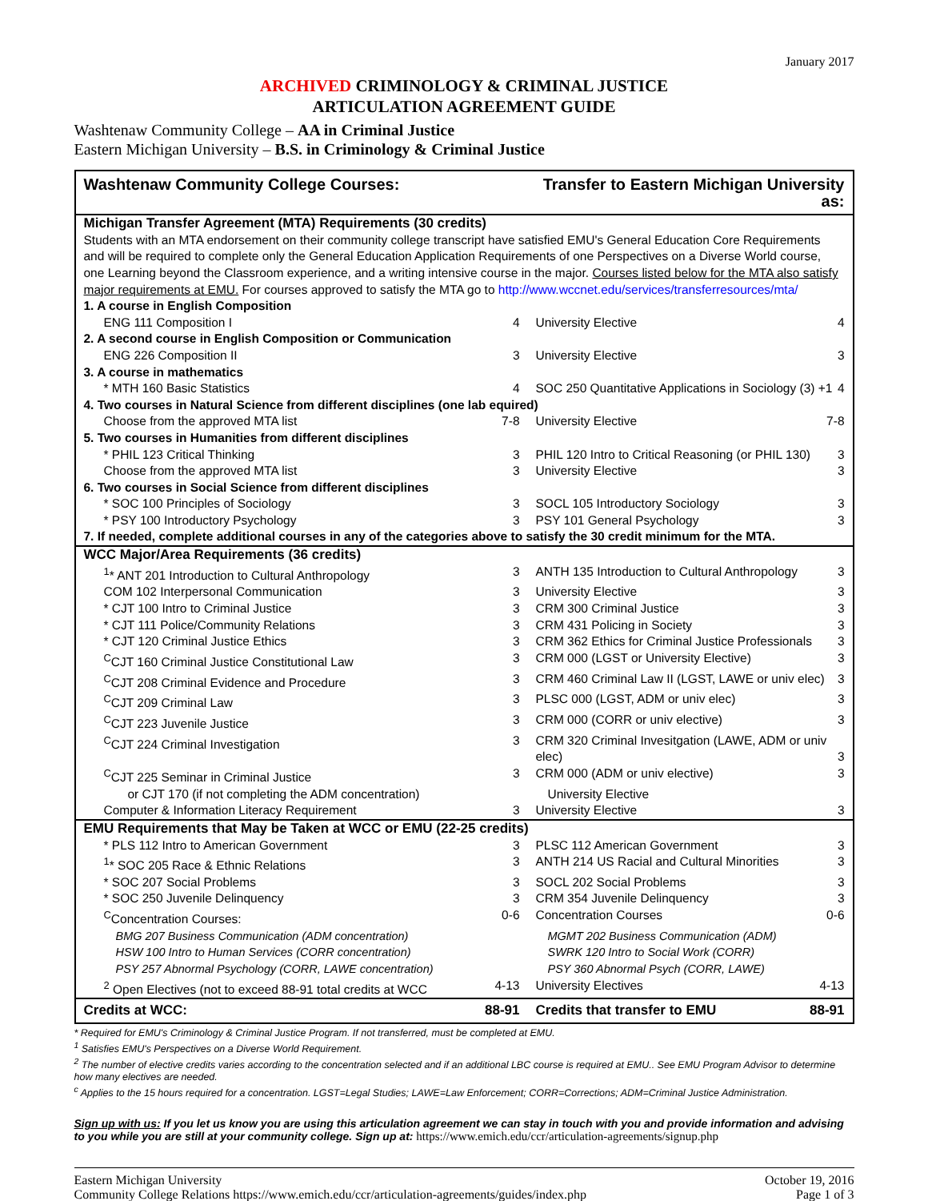January 2017
ARCHIVED CRIMINOLOGY & CRIMINAL JUSTICE
ARTICULATION AGREEMENT GUIDE
Washtenaw Community College – AA in Criminal Justice
Eastern Michigan University – B.S. in Criminology & Criminal Justice
| Washtenaw Community College Courses: | Transfer to Eastern Michigan University as: |
| --- | --- |
| Michigan Transfer Agreement (MTA) Requirements (30 credits) | |
| Students with an MTA endorsement on their community college transcript have satisfied EMU's General Education Core Requirements and will be required to complete only the General Education Application Requirements of one Perspectives on a Diverse World course, one Learning beyond the Classroom experience, and a writing intensive course in the major. Courses listed below for the MTA also satisfy major requirements at EMU. For courses approved to satisfy the MTA go to http://www.wccnet.edu/services/transferresources/mta/ | |
| 1. A course in English Composition | |
| ENG 111 Composition I 4 | University Elective 4 |
| 2. A second course in English Composition or Communication | |
| ENG 226 Composition II 3 | University Elective 3 |
| 3. A course in mathematics | |
| * MTH 160 Basic Statistics 4 | SOC 250 Quantitative Applications in Sociology (3) +1 4 |
| 4. Two courses in Natural Science from different disciplines (one lab equired) | |
| Choose from the approved MTA list 7-8 | University Elective 7-8 |
| 5. Two courses in Humanities from different disciplines | |
| * PHIL 123 Critical Thinking 3 | PHIL 120 Intro to Critical Reasoning (or PHIL 130) 3 |
| Choose from the approved MTA list 3 | University Elective 3 |
| 6. Two courses in Social Science from different disciplines | |
| * SOC 100 Principles of Sociology 3 | SOCL 105 Introductory Sociology 3 |
| * PSY 100 Introductory Psychology 3 | PSY 101 General Psychology 3 |
| 7. If needed, complete additional courses in any of the categories above to satisfy the 30 credit minimum for the MTA. | |
| WCC Major/Area Requirements (36 credits) | |
| <sup>1</sup>* ANT 201 Introduction to Cultural Anthropology 3 | ANTH 135 Introduction to Cultural Anthropology 3 |
| COM 102 Interpersonal Communication 3 | University Elective 3 |
| * CJT 100 Intro to Criminal Justice 3 | CRM 300 Criminal Justice 3 |
| * CJT 111 Police/Community Relations 3 | CRM 431 Policing in Society 3 |
| * CJT 120 Criminal Justice Ethics 3 | CRM 362 Ethics for Criminal Justice Professionals 3 |
| <sup>C</sup>CJT 160 Criminal Justice Constitutional Law 3 | CRM 000 (LGST or University Elective) 3 |
| <sup>C</sup>CJT 208 Criminal Evidence and Procedure 3 | CRM 460 Criminal Law II (LGST, LAWE or univ elec) 3 |
| <sup>C</sup>CJT 209 Criminal Law 3 | PLSC 000 (LGST, ADM or univ elec) 3 |
| <sup>C</sup>CJT 223 Juvenile Justice 3 | CRM 000 (CORR or univ elective) 3 |
| <sup>C</sup>CJT 224 Criminal Investigation 3 | CRM 320 Criminal Invesitgation (LAWE, ADM or univ elec) 3 |
| <sup>C</sup>CJT 225 Seminar in Criminal Justice 3 | CRM 000 (ADM or univ elective) 3 |
| or CJT 170 (if not completing the ADM concentration) | University Elective |
| Computer & Information Literacy Requirement 3 | University Elective 3 |
| EMU Requirements that May be Taken at WCC or EMU (22-25 credits) | |
| * PLS 112 Intro to American Government 3 | PLSC 112 American Government 3 |
| <sup>1</sup>* SOC 205 Race & Ethnic Relations 3 | ANTH 214 US Racial and Cultural Minorities 3 |
| * SOC 207 Social Problems 3 | SOCL 202 Social Problems 3 |
| * SOC 250 Juvenile Delinquency 3 | CRM 354 Juvenile Delinquency 3 |
| <sup>C</sup>Concentration Courses: 0-6 | Concentration Courses 0-6 |
| BMG 207 Business Communication (ADM concentration) | MGMT 202 Business Communication (ADM) |
| HSW 100 Intro to Human Services (CORR concentration) | SWRK 120 Intro to Social Work (CORR) |
| PSY 257 Abnormal Psychology (CORR, LAWE concentration) | PSY 360 Abnormal Psych (CORR, LAWE) |
| <sup>2</sup> Open Electives (not to exceed 88-91 total credits at WCC 4-13 | University Electives 4-13 |
| Credits at WCC: 88-91 | Credits that transfer to EMU 88-91 |
* Required for EMU's Criminology & Criminal Justice Program. If not transferred, must be completed at EMU.
<sup>1</sup> Satisfies EMU's Perspectives on a Diverse World Requirement.
<sup>2</sup> The number of elective credits varies according to the concentration selected and if an additional LBC course is required at EMU.. See EMU Program Advisor to determine how many electives are needed.
<sup>c</sup> Applies to the 15 hours required for a concentration. LGST=Legal Studies; LAWE=Law Enforcement; CORR=Corrections; ADM=Criminal Justice Administration.
Sign up with us: If you let us know you are using this articulation agreement we can stay in touch with you and provide information and advising to you while you are still at your community college. Sign up at: https://www.emich.edu/ccr/articulation-agreements/signup.php
Eastern Michigan University
Community College Relations https://www.emich.edu/ccr/articulation-agreements/guides/index.php
October 19, 2016
Page 1 of 3